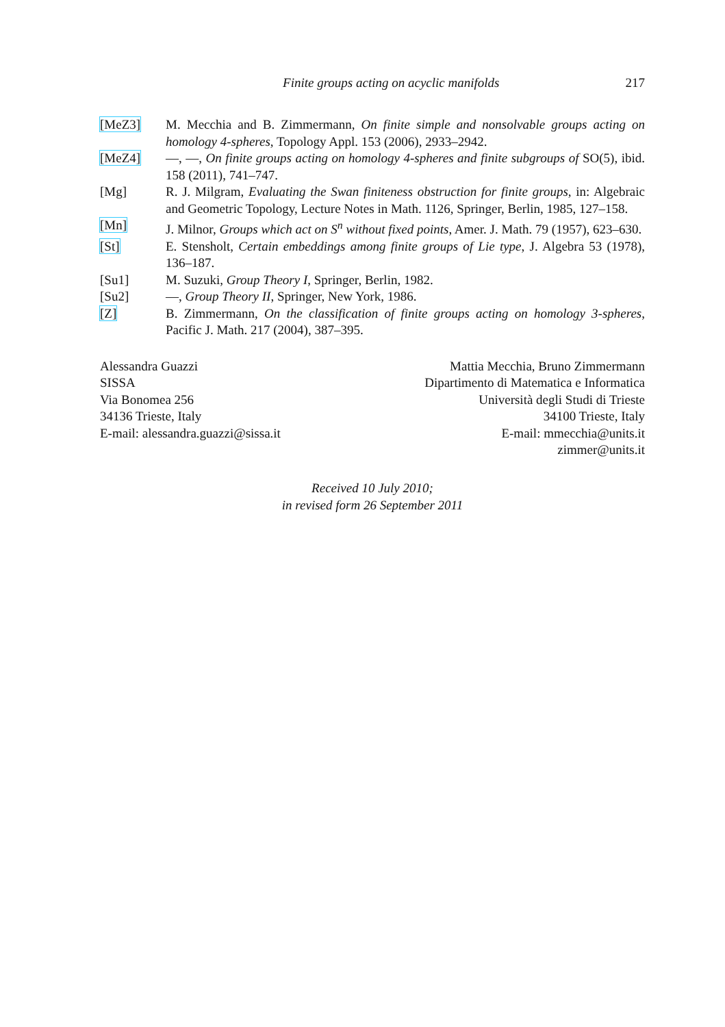Finite groups acting on acyclic manifolds 217
[MeZ3] M. Mecchia and B. Zimmermann, On finite simple and nonsolvable groups acting on homology 4-spheres, Topology Appl. 153 (2006), 2933–2942.
[MeZ4] —, —, On finite groups acting on homology 4-spheres and finite subgroups of SO(5), ibid. 158 (2011), 741–747.
[Mg] R. J. Milgram, Evaluating the Swan finiteness obstruction for finite groups, in: Algebraic and Geometric Topology, Lecture Notes in Math. 1126, Springer, Berlin, 1985, 127–158.
[Mn] J. Milnor, Groups which act on S<sup>n</sup> without fixed points, Amer. J. Math. 79 (1957), 623–630.
[St] E. Stensholt, Certain embeddings among finite groups of Lie type, J. Algebra 53 (1978), 136–187.
[Su1] M. Suzuki, Group Theory I, Springer, Berlin, 1982.
[Su2] —, Group Theory II, Springer, New York, 1986.
[Z] B. Zimmermann, On the classification of finite groups acting on homology 3-spheres, Pacific J. Math. 217 (2004), 387–395.
Alessandra Guazzi
SISSA
Via Bonomea 256
34136 Trieste, Italy
E-mail: alessandra.guazzi@sissa.it
Mattia Mecchia, Bruno Zimmermann
Dipartimento di Matematica e Informatica
Università degli Studi di Trieste
34100 Trieste, Italy
E-mail: mmecchia@units.it
zimmer@units.it
Received 10 July 2010;
in revised form 26 September 2011